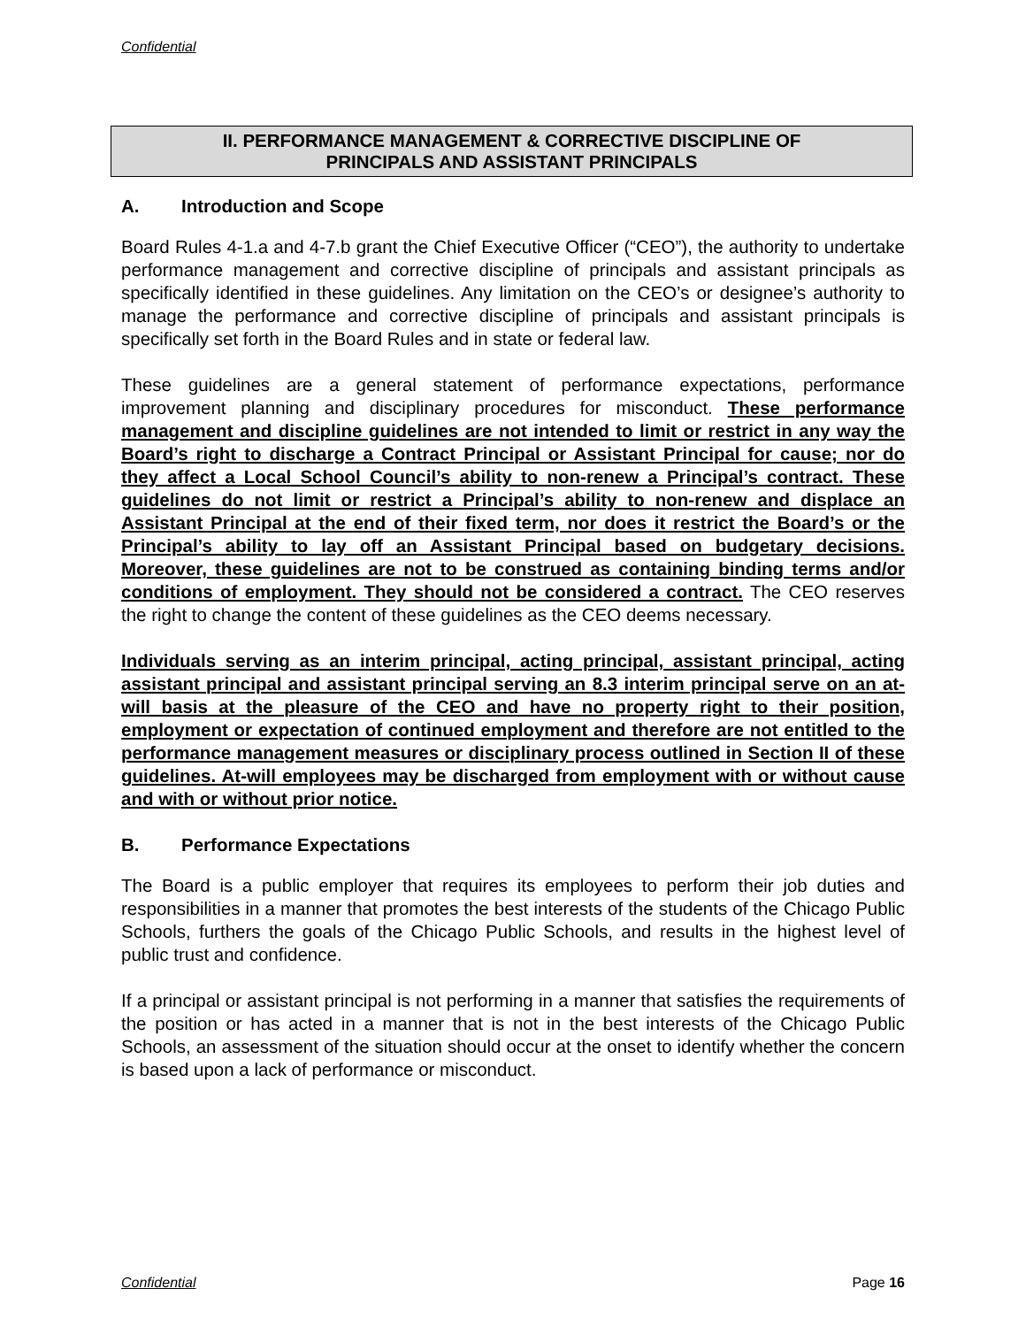Confidential
II. PERFORMANCE MANAGEMENT & CORRECTIVE DISCIPLINE OF
PRINCIPALS AND ASSISTANT PRINCIPALS
A. Introduction and Scope
Board Rules 4-1.a and 4-7.b grant the Chief Executive Officer (“CEO”), the authority to undertake performance management and corrective discipline of principals and assistant principals as specifically identified in these guidelines. Any limitation on the CEO’s or designee’s authority to manage the performance and corrective discipline of principals and assistant principals is specifically set forth in the Board Rules and in state or federal law.
These guidelines are a general statement of performance expectations, performance improvement planning and disciplinary procedures for misconduct. These performance management and discipline guidelines are not intended to limit or restrict in any way the Board’s right to discharge a Contract Principal or Assistant Principal for cause; nor do they affect a Local School Council’s ability to non-renew a Principal’s contract. These guidelines do not limit or restrict a Principal’s ability to non-renew and displace an Assistant Principal at the end of their fixed term, nor does it restrict the Board’s or the Principal’s ability to lay off an Assistant Principal based on budgetary decisions. Moreover, these guidelines are not to be construed as containing binding terms and/or conditions of employment. They should not be considered a contract. The CEO reserves the right to change the content of these guidelines as the CEO deems necessary.
Individuals serving as an interim principal, acting principal, assistant principal, acting assistant principal and assistant principal serving an 8.3 interim principal serve on an at-will basis at the pleasure of the CEO and have no property right to their position, employment or expectation of continued employment and therefore are not entitled to the performance management measures or disciplinary process outlined in Section II of these guidelines. At-will employees may be discharged from employment with or without cause and with or without prior notice.
B. Performance Expectations
The Board is a public employer that requires its employees to perform their job duties and responsibilities in a manner that promotes the best interests of the students of the Chicago Public Schools, furthers the goals of the Chicago Public Schools, and results in the highest level of public trust and confidence.
If a principal or assistant principal is not performing in a manner that satisfies the requirements of the position or has acted in a manner that is not in the best interests of the Chicago Public Schools, an assessment of the situation should occur at the onset to identify whether the concern is based upon a lack of performance or misconduct.
Confidential Page 16